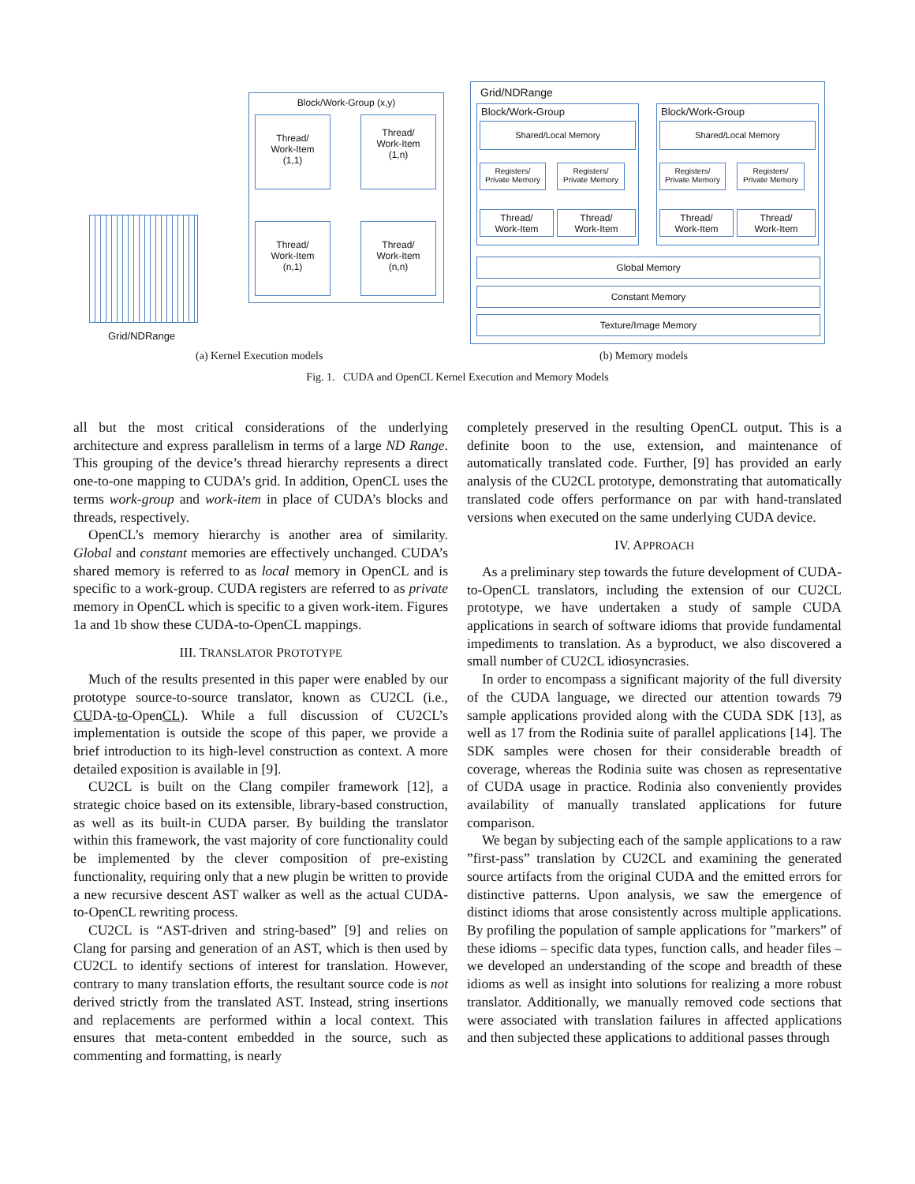Grid/NDRange
Block/Work-Group (x,y)
Thread/
Work-Item
(1,1)
Thread/
Work-Item
(1,n)
Thread/
Work-Item
(n,1)
Thread/
Work-Item
(n,n)
Grid/NDRange
Block/Work-Group Block/Work-Group
Shared/Local Memory Shared/Local Memory
Registers/
Private Memory
Registers/
Private Memory
Registers/
Private Memory
Registers/
Private Memory
Thread/
Work-Item
Thread/
Work-Item
Thread/
Work-Item
Thread/
Work-Item
Global Memory
Constant Memory
Texture/Image Memory
(a) Kernel Execution models (b) Memory models
Fig. 1. CUDA and OpenCL Kernel Execution and Memory Models
all but the most critical considerations of the underlying architecture and express parallelism in terms of a large ND Range. This grouping of the device’s thread hierarchy represents a direct one-to-one mapping to CUDA’s grid. In addition, OpenCL uses the terms work-group and work-item in place of CUDA’s blocks and threads, respectively.
OpenCL’s memory hierarchy is another area of similarity. Global and constant memories are effectively unchanged. CUDA’s shared memory is referred to as local memory in OpenCL and is specific to a work-group. CUDA registers are referred to as private memory in OpenCL which is specific to a given work-item. Figures 1a and 1b show these CUDA-to-OpenCL mappings.
III. TRANSLATOR PROTOTYPE
Much of the results presented in this paper were enabled by our prototype source-to-source translator, known as CU2CL (i.e., CUDA-to-OpenCL). While a full discussion of CU2CL’s implementation is outside the scope of this paper, we provide a brief introduction to its high-level construction as context. A more detailed exposition is available in [9].
CU2CL is built on the Clang compiler framework [12], a strategic choice based on its extensible, library-based construction, as well as its built-in CUDA parser. By building the translator within this framework, the vast majority of core functionality could be implemented by the clever composition of pre-existing functionality, requiring only that a new plugin be written to provide a new recursive descent AST walker as well as the actual CUDA-to-OpenCL rewriting process.
CU2CL is “AST-driven and string-based” [9] and relies on Clang for parsing and generation of an AST, which is then used by CU2CL to identify sections of interest for translation. However, contrary to many translation efforts, the resultant source code is not derived strictly from the translated AST. Instead, string insertions and replacements are performed within a local context. This ensures that meta-content embedded in the source, such as commenting and formatting, is nearly
completely preserved in the resulting OpenCL output. This is a definite boon to the use, extension, and maintenance of automatically translated code. Further, [9] has provided an early analysis of the CU2CL prototype, demonstrating that automatically translated code offers performance on par with hand-translated versions when executed on the same underlying CUDA device.
IV. APPROACH
As a preliminary step towards the future development of CUDA-to-OpenCL translators, including the extension of our CU2CL prototype, we have undertaken a study of sample CUDA applications in search of software idioms that provide fundamental impediments to translation. As a byproduct, we also discovered a small number of CU2CL idiosyncrasies.
In order to encompass a significant majority of the full diversity of the CUDA language, we directed our attention towards 79 sample applications provided along with the CUDA SDK [13], as well as 17 from the Rodinia suite of parallel applications [14]. The SDK samples were chosen for their considerable breadth of coverage, whereas the Rodinia suite was chosen as representative of CUDA usage in practice. Rodinia also conveniently provides availability of manually translated applications for future comparison.
We began by subjecting each of the sample applications to a raw ”first-pass” translation by CU2CL and examining the generated source artifacts from the original CUDA and the emitted errors for distinctive patterns. Upon analysis, we saw the emergence of distinct idioms that arose consistently across multiple applications. By profiling the population of sample applications for ”markers” of these idioms – specific data types, function calls, and header files – we developed an understanding of the scope and breadth of these idioms as well as insight into solutions for realizing a more robust translator. Additionally, we manually removed code sections that were associated with translation failures in affected applications and then subjected these applications to additional passes through